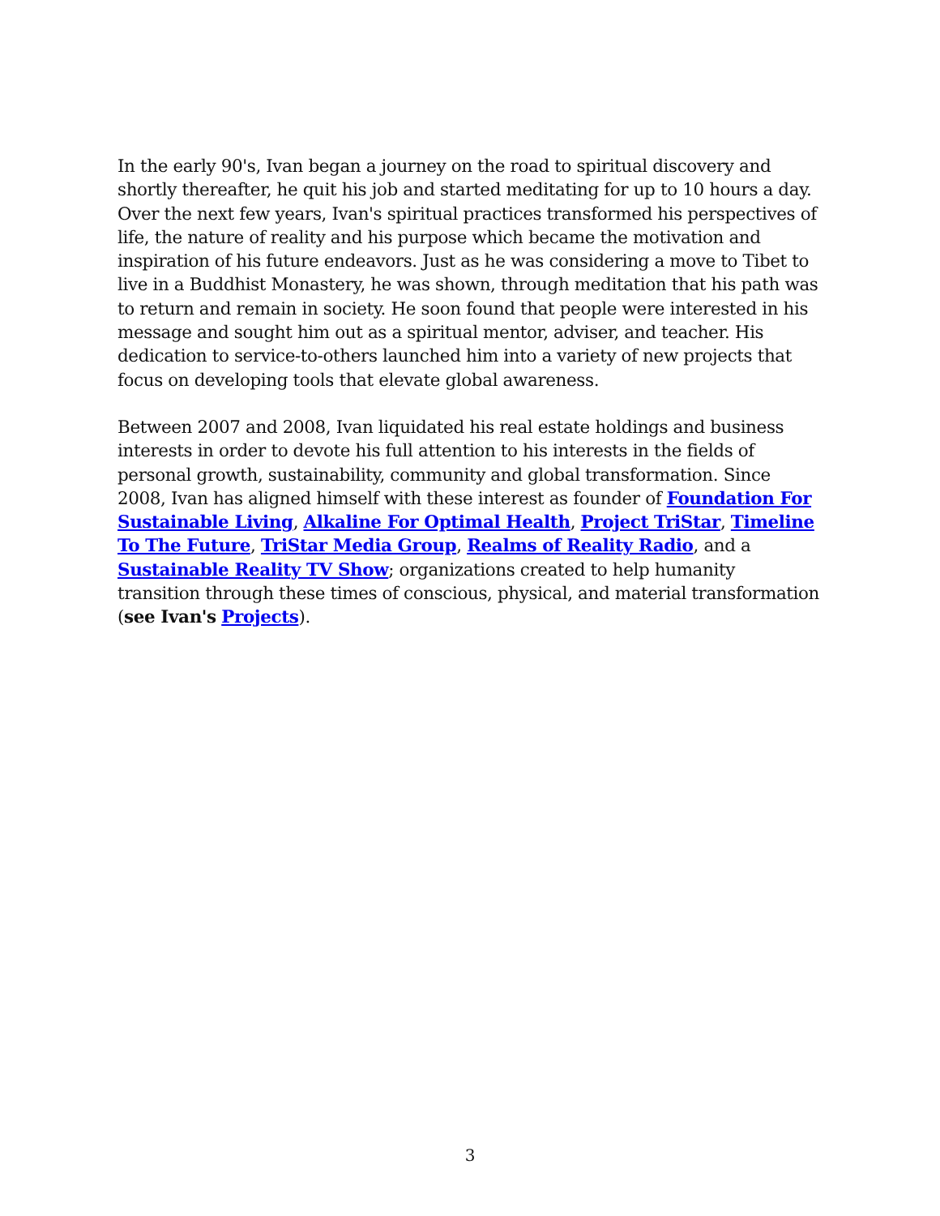In the early 90's, Ivan began a journey on the road to spiritual discovery and shortly thereafter, he quit his job and started meditating for up to 10 hours a day. Over the next few years, Ivan's spiritual practices transformed his perspectives of life, the nature of reality and his purpose which became the motivation and inspiration of his future endeavors. Just as he was considering a move to Tibet to live in a Buddhist Monastery, he was shown, through meditation that his path was to return and remain in society. He soon found that people were interested in his message and sought him out as a spiritual mentor, adviser, and teacher. His dedication to service-to-others launched him into a variety of new projects that focus on developing tools that elevate global awareness.
Between 2007 and 2008, Ivan liquidated his real estate holdings and business interests in order to devote his full attention to his interests in the fields of personal growth, sustainability, community and global transformation. Since 2008, Ivan has aligned himself with these interest as founder of Foundation For Sustainable Living, Alkaline For Optimal Health, Project TriStar, Timeline To The Future, TriStar Media Group, Realms of Reality Radio, and a Sustainable Reality TV Show; organizations created to help humanity transition through these times of conscious, physical, and material transformation (see Ivan's Projects).
3